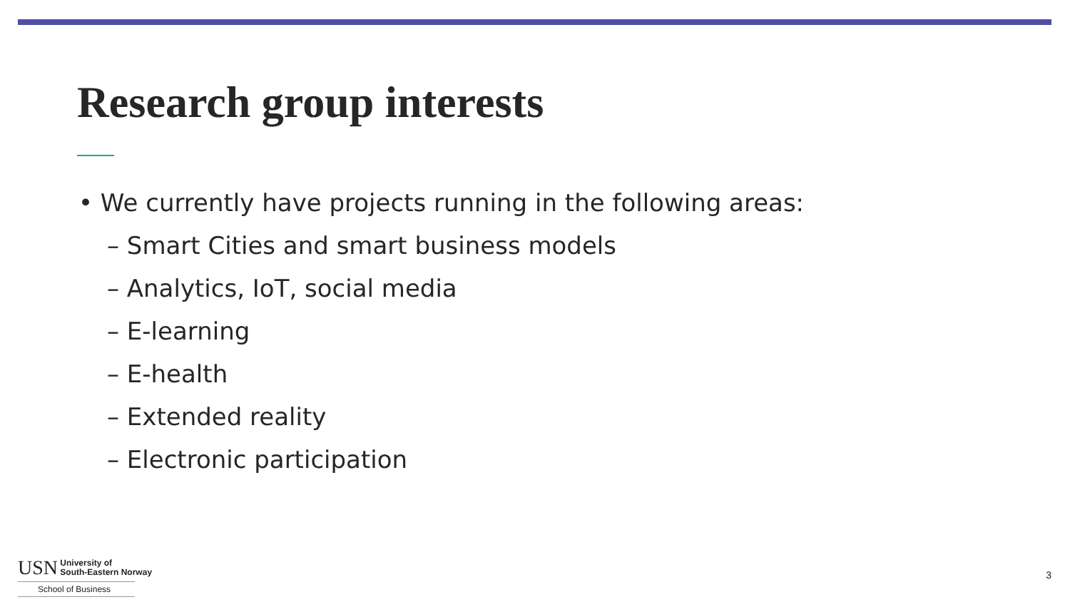Research group interests
• We currently have projects running in the following areas:
– Smart Cities and smart business models
– Analytics, IoT, social media
– E-learning
– E-health
– Extended reality
– Electronic participation
USN University of
South-Eastern Norway
School of Business
3